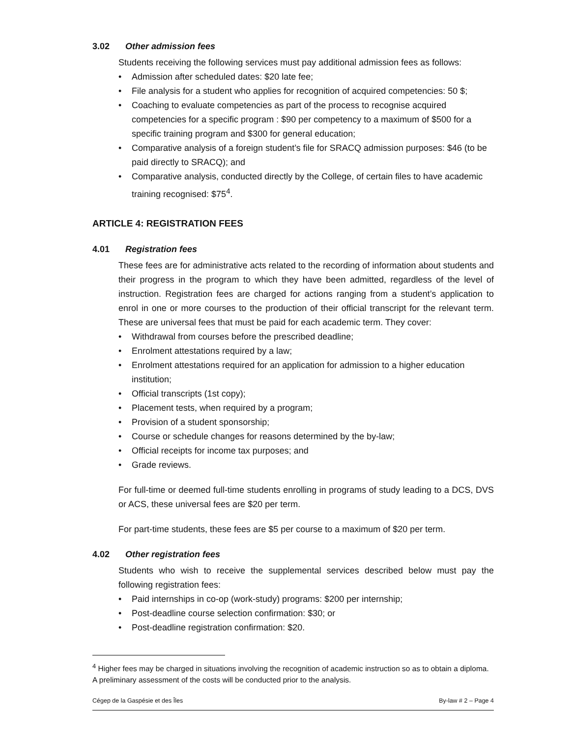3.02 Other admission fees
Students receiving the following services must pay additional admission fees as follows:
• Admission after scheduled dates: $20 late fee;
• File analysis for a student who applies for recognition of acquired competencies: 50 $;
• Coaching to evaluate competencies as part of the process to recognise acquired competencies for a specific program : $90 per competency to a maximum of $500 for a specific training program and $300 for general education;
• Comparative analysis of a foreign student’s file for SRACQ admission purposes: $46 (to be paid directly to SRACQ); and
• Comparative analysis, conducted directly by the College, of certain files to have academic training recognised: $75<sup>4</sup>.
ARTICLE 4: REGISTRATION FEES
4.01 Registration fees
These fees are for administrative acts related to the recording of information about students and their progress in the program to which they have been admitted, regardless of the level of instruction. Registration fees are charged for actions ranging from a student’s application to enrol in one or more courses to the production of their official transcript for the relevant term. These are universal fees that must be paid for each academic term. They cover:
• Withdrawal from courses before the prescribed deadline;
• Enrolment attestations required by a law;
• Enrolment attestations required for an application for admission to a higher education institution;
• Official transcripts (1st copy);
• Placement tests, when required by a program;
• Provision of a student sponsorship;
• Course or schedule changes for reasons determined by the by-law;
• Official receipts for income tax purposes; and
• Grade reviews.
For full-time or deemed full-time students enrolling in programs of study leading to a DCS, DVS or ACS, these universal fees are $20 per term.
For part-time students, these fees are $5 per course to a maximum of $20 per term.
4.02 Other registration fees
Students who wish to receive the supplemental services described below must pay the following registration fees:
• Paid internships in co-op (work-study) programs: $200 per internship;
• Post-deadline course selection confirmation: $30; or
• Post-deadline registration confirmation: $20.
<sup>4</sup> Higher fees may be charged in situations involving the recognition of academic instruction so as to obtain a diploma. A preliminary assessment of the costs will be conducted prior to the analysis.
Cégep de la Gaspésie et des Îles By-law # 2 – Page 4